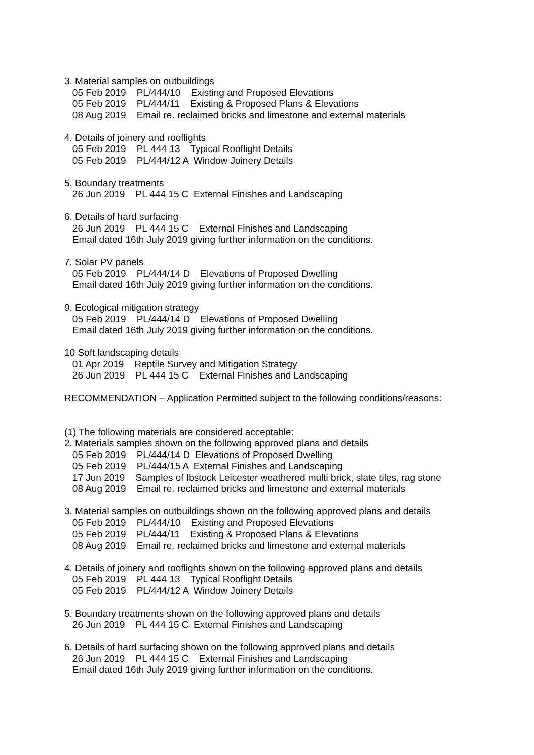3. Material samples on outbuildings 05 Feb 2019 PL/444/10 Existing and Proposed Elevations 05 Feb 2019 PL/444/11 Existing & Proposed Plans & Elevations 08 Aug 2019 Email re. reclaimed bricks and limestone and external materials
4. Details of joinery and rooflights 05 Feb 2019 PL 444 13 Typical Rooflight Details 05 Feb 2019 PL/444/12 A Window Joinery Details
5. Boundary treatments 26 Jun 2019 PL 444 15 C External Finishes and Landscaping
6. Details of hard surfacing 26 Jun 2019 PL 444 15 C External Finishes and Landscaping Email dated 16th July 2019 giving further information on the conditions.
7. Solar PV panels 05 Feb 2019 PL/444/14 D Elevations of Proposed Dwelling Email dated 16th July 2019 giving further information on the conditions.
9. Ecological mitigation strategy 05 Feb 2019 PL/444/14 D Elevations of Proposed Dwelling Email dated 16th July 2019 giving further information on the conditions.
10 Soft landscaping details 01 Apr 2019 Reptile Survey and Mitigation Strategy 26 Jun 2019 PL 444 15 C External Finishes and Landscaping
RECOMMENDATION – Application Permitted subject to the following conditions/reasons:
(1) The following materials are considered acceptable: 2. Materials samples shown on the following approved plans and details 05 Feb 2019 PL/444/14 D Elevations of Proposed Dwelling 05 Feb 2019 PL/444/15 A External Finishes and Landscaping 17 Jun 2019 Samples of Ibstock Leicester weathered multi brick, slate tiles, rag stone 08 Aug 2019 Email re. reclaimed bricks and limestone and external materials
3. Material samples on outbuildings shown on the following approved plans and details 05 Feb 2019 PL/444/10 Existing and Proposed Elevations 05 Feb 2019 PL/444/11 Existing & Proposed Plans & Elevations 08 Aug 2019 Email re. reclaimed bricks and limestone and external materials
4. Details of joinery and rooflights shown on the following approved plans and details 05 Feb 2019 PL 444 13 Typical Rooflight Details 05 Feb 2019 PL/444/12 A Window Joinery Details
5. Boundary treatments shown on the following approved plans and details 26 Jun 2019 PL 444 15 C External Finishes and Landscaping
6. Details of hard surfacing shown on the following approved plans and details 26 Jun 2019 PL 444 15 C External Finishes and Landscaping Email dated 16th July 2019 giving further information on the conditions.